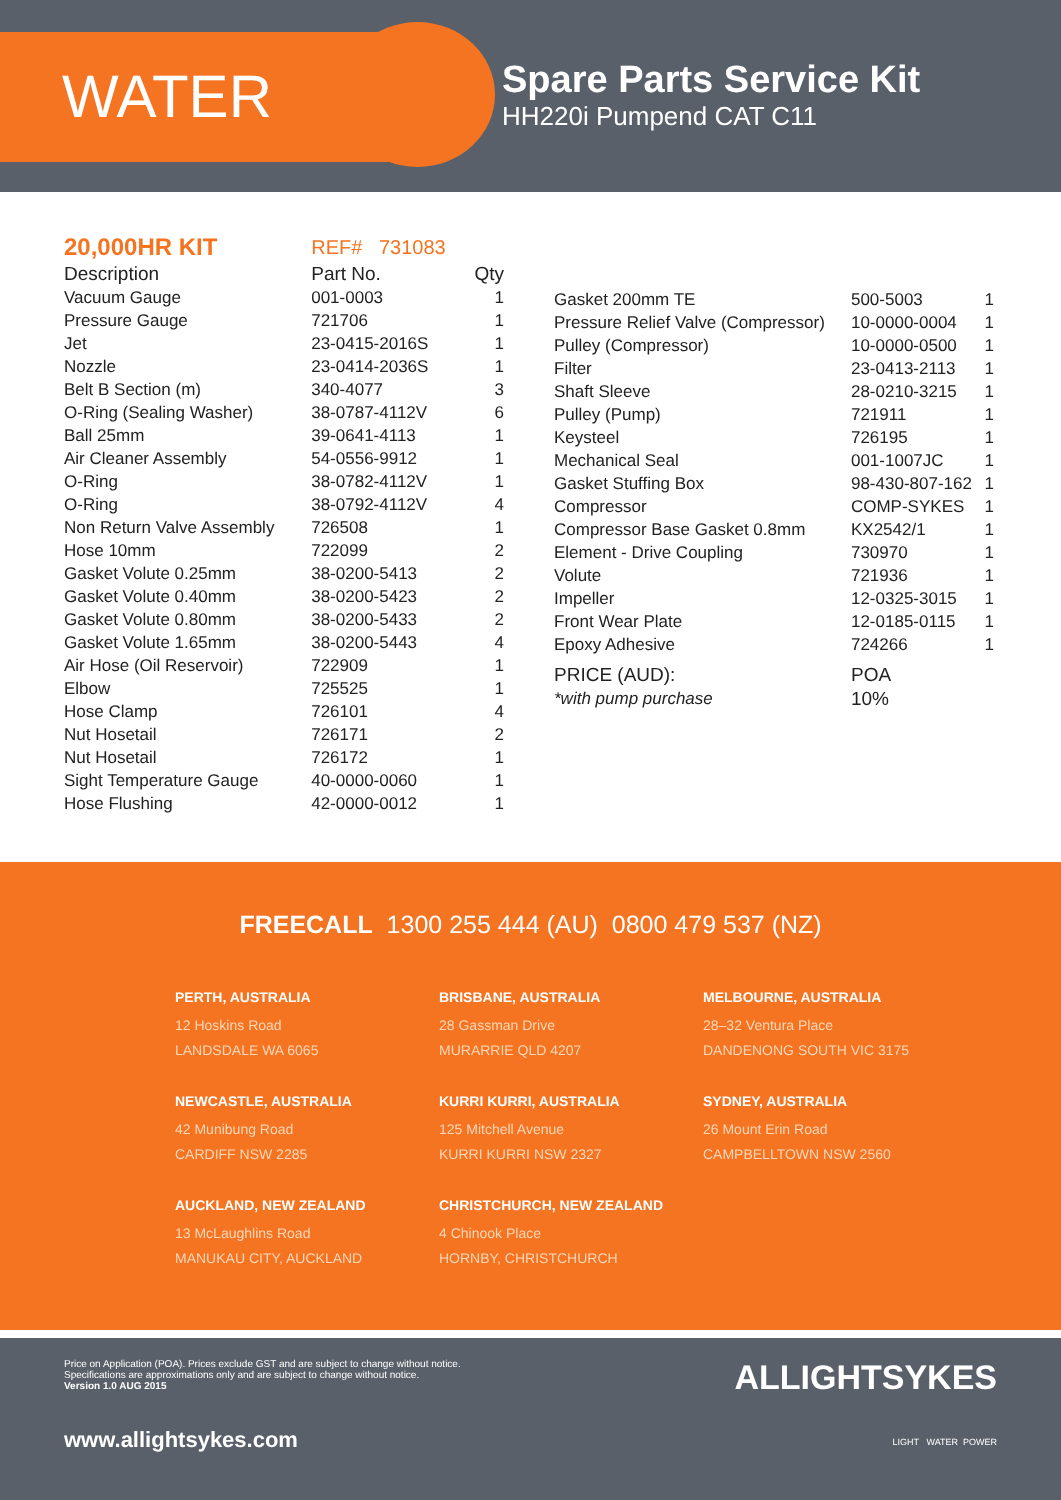WATER
Spare Parts Service Kit
HH220i Pumpend CAT C11
| 20,000HR KIT | REF# 731083 | |
| Description | Part No. | Qty |
| Vacuum Gauge | 001-0003 | 1 |
| Pressure Gauge | 721706 | 1 |
| Jet | 23-0415-2016S | 1 |
| Nozzle | 23-0414-2036S | 1 |
| Belt B Section (m) | 340-4077 | 3 |
| O-Ring (Sealing Washer) | 38-0787-4112V | 6 |
| Ball 25mm | 39-0641-4113 | 1 |
| Air Cleaner Assembly | 54-0556-9912 | 1 |
| O-Ring | 38-0782-4112V | 1 |
| O-Ring | 38-0792-4112V | 4 |
| Non Return Valve Assembly | 726508 | 1 |
| Hose 10mm | 722099 | 2 |
| Gasket Volute 0.25mm | 38-0200-5413 | 2 |
| Gasket Volute 0.40mm | 38-0200-5423 | 2 |
| Gasket Volute 0.80mm | 38-0200-5433 | 2 |
| Gasket Volute 1.65mm | 38-0200-5443 | 4 |
| Air Hose (Oil Reservoir) | 722909 | 1 |
| Elbow | 725525 | 1 |
| Hose Clamp | 726101 | 4 |
| Nut Hosetail | 726171 | 2 |
| Nut Hosetail | 726172 | 1 |
| Sight Temperature Gauge | 40-0000-0060 | 1 |
| Hose Flushing | 42-0000-0012 | 1 |
| Gasket 200mm TE | 500-5003 | 1 |
| Pressure Relief Valve (Compressor) | 10-0000-0004 | 1 |
| Pulley (Compressor) | 10-0000-0500 | 1 |
| Filter | 23-0413-2113 | 1 |
| Shaft Sleeve | 28-0210-3215 | 1 |
| Pulley (Pump) | 721911 | 1 |
| Keysteel | 726195 | 1 |
| Mechanical Seal | 001-1007JC | 1 |
| Gasket Stuffing Box | 98-430-807-162 | 1 |
| Compressor | COMP-SYKES | 1 |
| Compressor Base Gasket 0.8mm | KX2542/1 | 1 |
| Element - Drive Coupling | 730970 | 1 |
| Volute | 721936 | 1 |
| Impeller | 12-0325-3015 | 1 |
| Front Wear Plate | 12-0185-0115 | 1 |
| Epoxy Adhesive | 724266 | 1 |
| PRICE (AUD): | POA | |
| *with pump purchase | 10% | |
FREECALL 1300 255 444 (AU) 0800 479 537 (NZ)
PERTH, AUSTRALIA
12 Hoskins Road
LANDSDALE WA 6065
BRISBANE, AUSTRALIA
28 Gassman Drive
MURARRIE QLD 4207
MELBOURNE, AUSTRALIA
28–32 Ventura Place
DANDENONG SOUTH VIC 3175
NEWCASTLE, AUSTRALIA
42 Munibung Road
CARDIFF NSW 2285
KURRI KURRI, AUSTRALIA
125 Mitchell Avenue
KURRI KURRI NSW 2327
SYDNEY, AUSTRALIA
26 Mount Erin Road
CAMPBELLTOWN NSW 2560
AUCKLAND, NEW ZEALAND
13 McLaughlins Road
MANUKAU CITY, AUCKLAND
CHRISTCHURCH, NEW ZEALAND
4 Chinook Place
HORNBY, CHRISTCHURCH
Price on Application (POA). Prices exclude GST and are subject to change without notice.
Specifications are approximations only and are subject to change without notice.
Version 1.0 AUG 2015
ALLIGHTSYKES
LIGHT WATER POWER
www.allightsykes.com